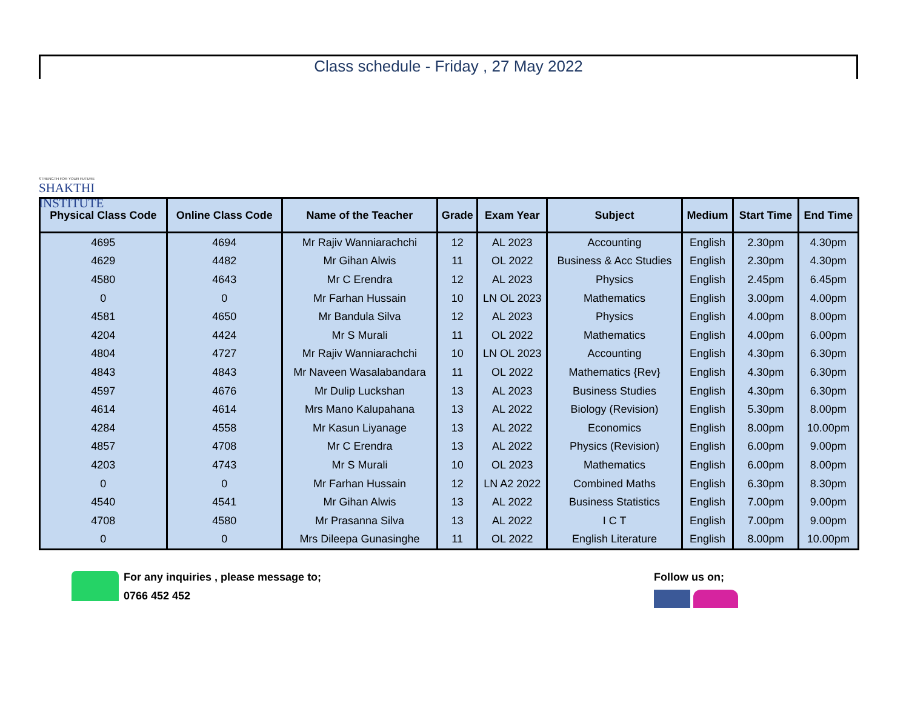STRENGTH FOR YOUR FUTURE
SHAKTHI INSTITUTE
Class schedule - Friday , 27 May 2022
| Physical Class Code | Online Class Code | Name of the Teacher | Grade | Exam Year | Subject | Medium | Start Time | End Time |
| --- | --- | --- | --- | --- | --- | --- | --- | --- |
| 4695 | 4694 | Mr Rajiv Wanniarachchi | 12 | AL 2023 | Accounting | English | 2.30pm | 4.30pm |
| 4629 | 4482 | Mr Gihan Alwis | 11 | OL 2022 | Business & Acc Studies | English | 2.30pm | 4.30pm |
| 4580 | 4643 | Mr C Erendra | 12 | AL 2023 | Physics | English | 2.45pm | 6.45pm |
| 0 | 0 | Mr Farhan Hussain | 10 | LN OL 2023 | Mathematics | English | 3.00pm | 4.00pm |
| 4581 | 4650 | Mr Bandula Silva | 12 | AL 2023 | Physics | English | 4.00pm | 8.00pm |
| 4204 | 4424 | Mr S Murali | 11 | OL 2022 | Mathematics | English | 4.00pm | 6.00pm |
| 4804 | 4727 | Mr Rajiv Wanniarachchi | 10 | LN OL 2023 | Accounting | English | 4.30pm | 6.30pm |
| 4843 | 4843 | Mr Naveen Wasalabandara | 11 | OL 2022 | Mathematics {Rev} | English | 4.30pm | 6.30pm |
| 4597 | 4676 | Mr Dulip Luckshan | 13 | AL 2023 | Business Studies | English | 4.30pm | 6.30pm |
| 4614 | 4614 | Mrs Mano Kalupahana | 13 | AL 2022 | Biology (Revision) | English | 5.30pm | 8.00pm |
| 4284 | 4558 | Mr Kasun Liyanage | 13 | AL 2022 | Economics | English | 8.00pm | 10.00pm |
| 4857 | 4708 | Mr C Erendra | 13 | AL 2022 | Physics (Revision) | English | 6.00pm | 9.00pm |
| 4203 | 4743 | Mr S Murali | 10 | OL 2023 | Mathematics | English | 6.00pm | 8.00pm |
| 0 | 0 | Mr Farhan Hussain | 12 | LN A2 2022 | Combined Maths | English | 6.30pm | 8.30pm |
| 4540 | 4541 | Mr Gihan Alwis | 13 | AL 2022 | Business Statistics | English | 7.00pm | 9.00pm |
| 4708 | 4580 | Mr Prasanna Silva | 13 | AL 2022 | I C T | English | 7.00pm | 9.00pm |
| 0 | 0 | Mrs Dileepa Gunasinghe | 11 | OL 2022 | English Literature | English | 8.00pm | 10.00pm |
For any inquiries , please message to;
0766 452 452
Follow us on;